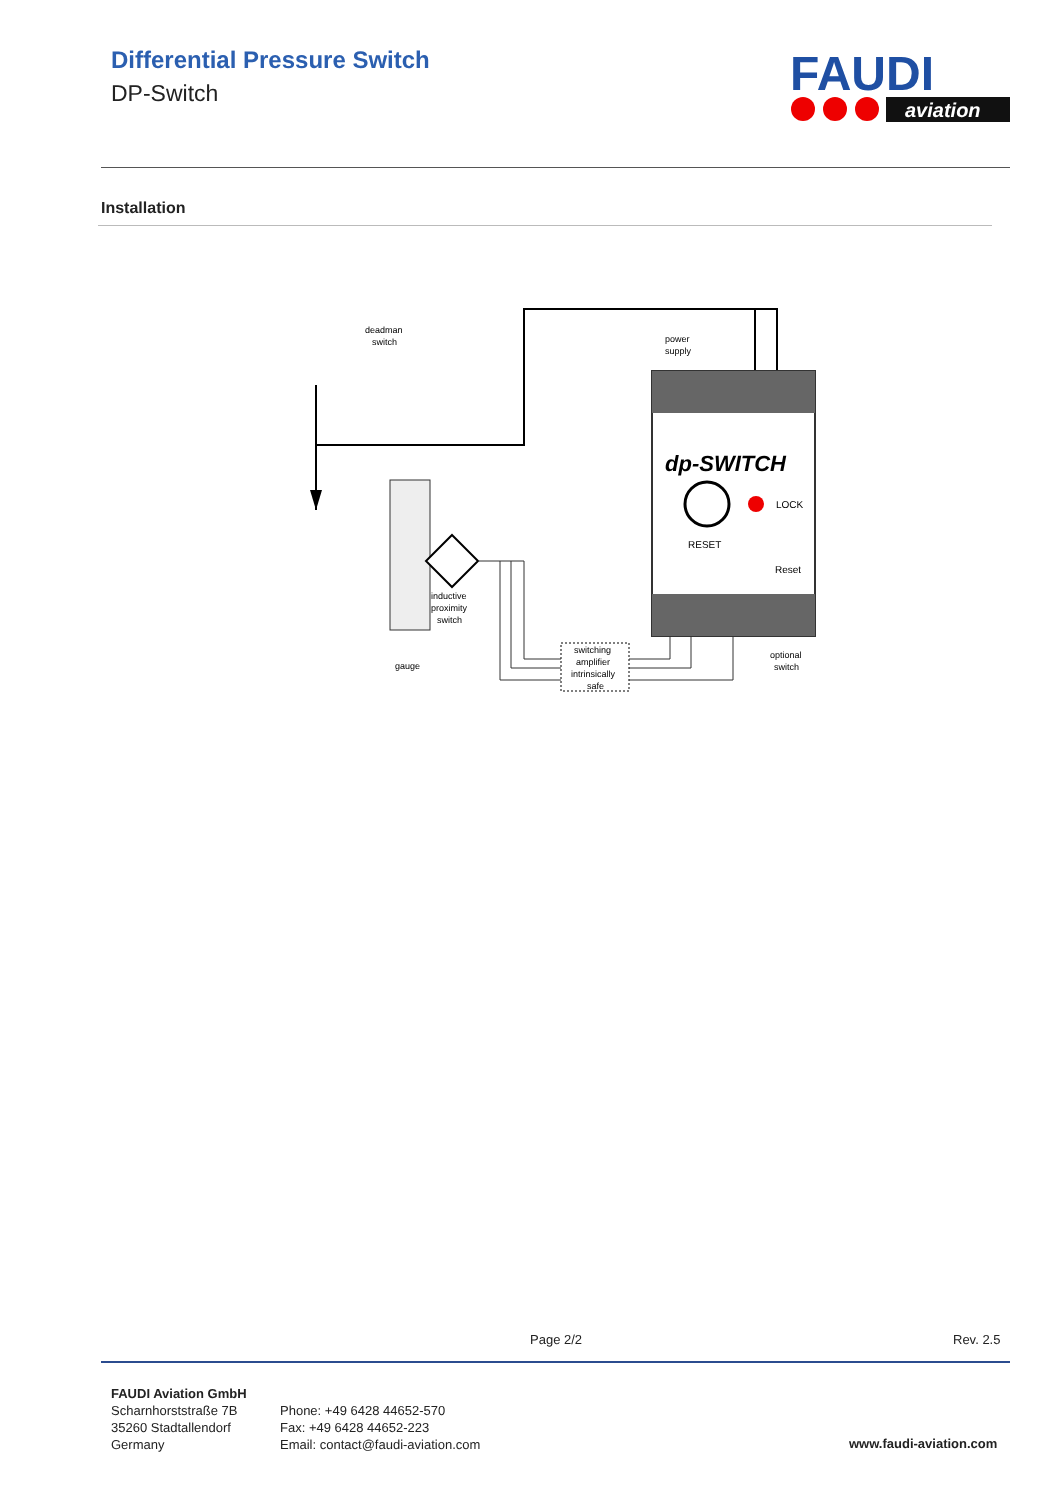Differential Pressure Switch
DP-Switch
FAUDI
aviation
Installation
deadman
switch
power
supply
dp-SWITCH
LOCK
RESET
Reset
inductive
proximity
switch
gauge
switching
amplifier
intrinsically
safe
optional
switch
Page 2/2 Rev. 2.5
FAUDI Aviation GmbH
Scharnhorststraße 7B
35260 Stadtallendorf
Germany
Phone: +49 6428 44652-570
Fax: +49 6428 44652-223
Email: contact@faudi-aviation.com
www.faudi-aviation.com